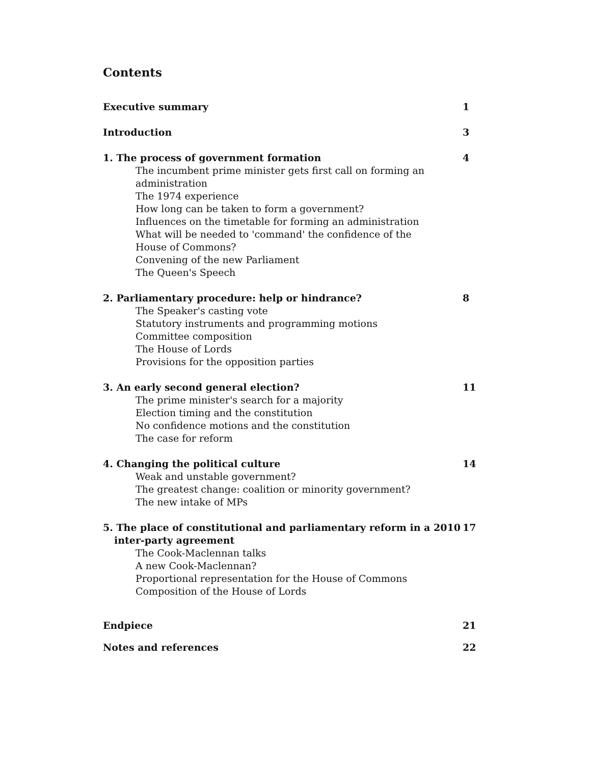Contents
Executive summary 1
Introduction 3
1. The process of government formation 4
The incumbent prime minister gets first call on forming an administration
The 1974 experience
How long can be taken to form a government?
Influences on the timetable for forming an administration
What will be needed to 'command' the confidence of the House of Commons?
Convening of the new Parliament
The Queen's Speech
2. Parliamentary procedure: help or hindrance? 8
The Speaker's casting vote
Statutory instruments and programming motions
Committee composition
The House of Lords
Provisions for the opposition parties
3. An early second general election? 11
The prime minister's search for a majority
Election timing and the constitution
No confidence motions and the constitution
The case for reform
4. Changing the political culture 14
Weak and unstable government?
The greatest change: coalition or minority government?
The new intake of MPs
5. The place of constitutional and parliamentary reform in a 2010
inter-party agreement 17
The Cook-Maclennan talks
A new Cook-Maclennan?
Proportional representation for the House of Commons
Composition of the House of Lords
Endpiece 21
Notes and references 22